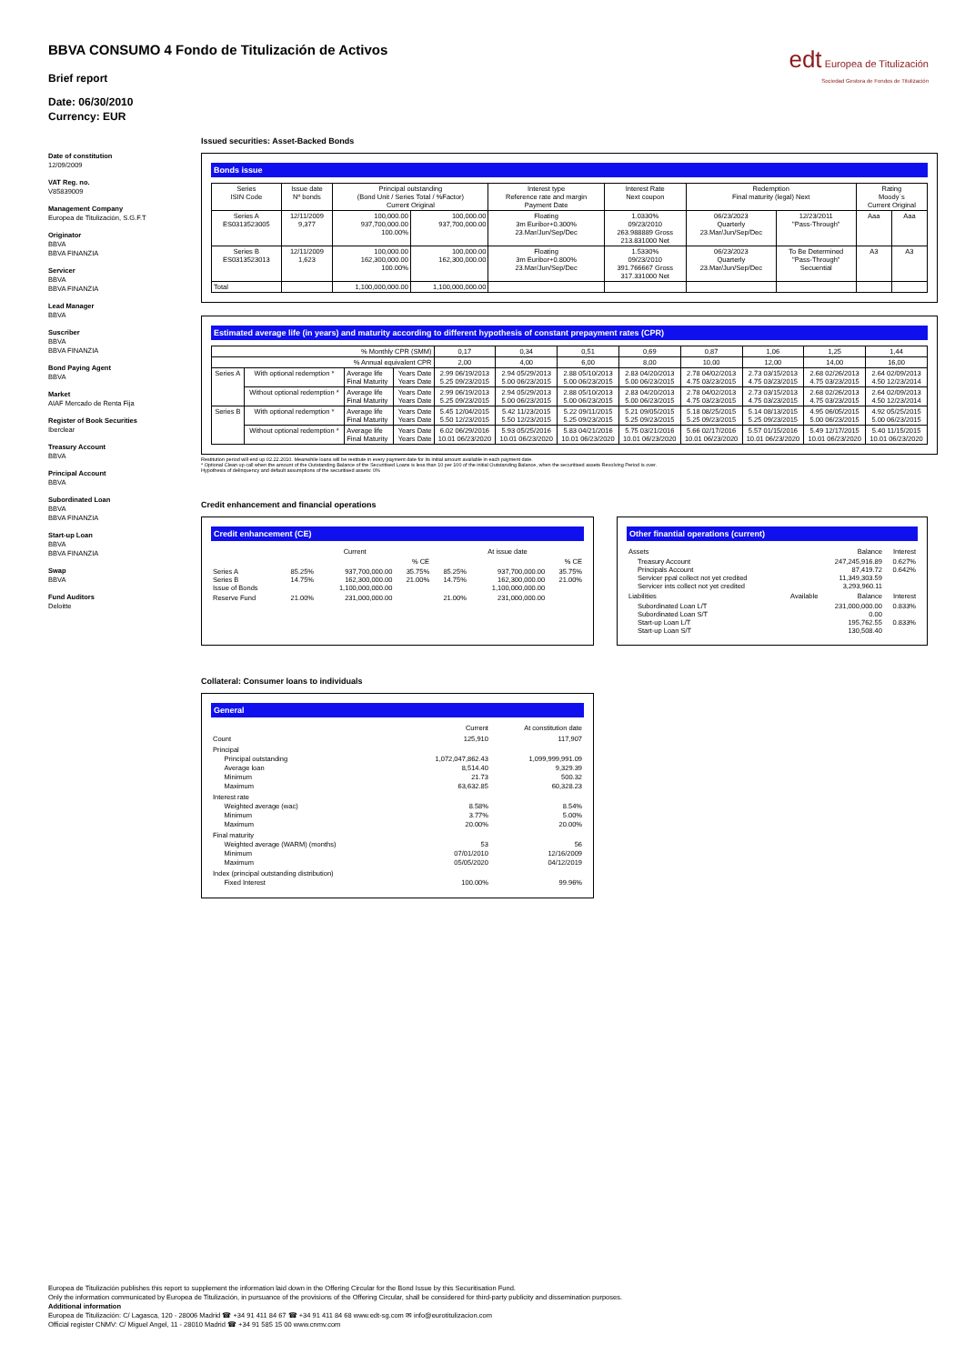BBVA CONSUMO 4 Fondo de Titulización de Activos
Brief report
Date: 06/30/2010
Currency: EUR
edt Europea de Titulización
Sociedad Gestora de Fondos de Titulización
Date of constitution
12/09/2009
VAT Reg. no.
V85839009
Management Company
Europea de Titulización, S.G.F.T
Originator
BBVA
BBVA FINANZIA
Servicer
BBVA
BBVA FINANZIA
Lead Manager
BBVA
Suscriber
BBVA
BBVA FINANZIA
Bond Paying Agent
BBVA
Market
AIAF Mercado de Renta Fija
Register of Book Securities
Iberclear
Treasury Account
BBVA
Principal Account
BBVA
Subordinated Loan
BBVA
BBVA FINANZIA
Start-up Loan
BBVA
BBVA FINANZIA
Swap
BBVA
Fund Auditors
Deloitte
Issued securities: Asset-Backed Bonds
Bonds issue
| Series ISIN Code | Issue date Nº bonds | Principal outstanding (Bond Unit / Series Total / %Factor) Current Original | | Interest type Reference rate and margin Payment Date | Interest Rate Next coupon | Redemption Final maturity (legal) Next | | Rating Moody´s Current Original | |
| Series A ES0313523005 | 12/11/2009 9,377 | 100,000.00 937,700,000.00 100.00% | 100,000.00 937,700,000.00 | Floating 3m Euribor+0.300% 23.Mar/Jun/Sep/Dec | 1.0330% 09/23/2010 263.988889 Gross 213.831000 Net | 06/23/2023 Quarterly 23.Mar/Jun/Sep/Dec | 12/23/2011 "Pass-Through" | Aaa | Aaa |
| Series B ES0313523013 | 12/11/2009 1,623 | 100,000.00 162,300,000.00 100.00% | 100,000.00 162,300,000.00 | Floating 3m Euribor+0.800% 23.Mar/Jun/Sep/Dec | 1.5330% 09/23/2010 391.766667 Gross 317.331000 Net | 06/23/2023 Quarterly 23.Mar/Jun/Sep/Dec | To Be Determined "Pass-Through" Secuential | A3 | A3 |
| Total | | 1,100,000,000.00 | 1,100,000,000.00 | | | | | | |
Estimated average life (in years) and maturity according to different hypothesis of constant prepayment rates (CPR)
| % Monthly CPR (SMM) | | | | 0,17 | 0,34 | 0,51 | 0,69 | 0,87 | 1,06 | 1,25 | 1,44 |
| % Annual equivalent CPR | | | | 2,00 | 4,00 | 6,00 | 8,00 | 10,00 | 12,00 | 14,00 | 16,00 |
| Series A | With optional redemption * | Average life Final Maturity | Years Date Years Date | 2.99 06/19/2013 5.25 09/23/2015 | 2.94 05/29/2013 5.00 06/23/2015 | 2.88 05/10/2013 5.00 06/23/2015 | 2.83 04/20/2013 5.00 06/23/2015 | 2.78 04/02/2013 4.75 03/23/2015 | 2.73 03/15/2013 4.75 03/23/2015 | 2.68 02/26/2013 4.75 03/23/2015 | 2.64 02/09/2013 4.50 12/23/2014 |
| | Without optional redemption * | Average life Final Maturity | Years Date Years Date | 2.99 06/19/2013 5.25 09/23/2015 | 2.94 05/29/2013 5.00 06/23/2015 | 2.88 05/10/2013 5.00 06/23/2015 | 2.83 04/20/2013 5.00 06/23/2015 | 2.78 04/02/2013 4.75 03/23/2015 | 2.73 03/15/2013 4.75 03/23/2015 | 2.68 02/26/2013 4.75 03/23/2015 | 2.64 02/09/2013 4.50 12/23/2014 |
| Series B | With optional redemption * | Average life Final Maturity | Years Date Years Date | 5.45 12/04/2015 5.50 12/23/2015 | 5.42 11/23/2015 5.50 12/23/2015 | 5.22 09/11/2015 5.25 09/23/2015 | 5.21 09/05/2015 5.25 09/23/2015 | 5.18 08/25/2015 5.25 09/23/2015 | 5.14 08/13/2015 5.25 09/23/2015 | 4.95 06/05/2015 5.00 06/23/2015 | 4.92 05/25/2015 5.00 06/23/2015 |
| | Without optional redemption * | Average life Final Maturity | Years Date Years Date | 6.02 06/29/2016 10.01 06/23/2020 | 5.93 05/25/2016 10.01 06/23/2020 | 5.83 04/21/2016 10.01 06/23/2020 | 5.75 03/21/2016 10.01 06/23/2020 | 5.66 02/17/2016 10.01 06/23/2020 | 5.57 01/15/2016 10.01 06/23/2020 | 5.49 12/17/2015 10.01 06/23/2020 | 5.40 11/15/2015 10.01 06/23/2020 |
Restitution period will end up 02.22.2010. Meanwhile loans will be restitute in every payment date for its initial amount available in each payment date.
* Optional Clean up call when the amount of the Outstanding Balance of the Securitised Loans is less than 10 per 100 of the initial Outstanding Balance, when the securitised assets Revolving Period is over.
Hypothesis of delinquency and default assumptions of the securitised assets: 0%
Credit enhancement and financial operations
Credit enhancement (CE)
| | | Current | | | At issue date | |
| | | | % CE | | | % CE |
| Series A Series B Issue of Bonds | 85.25% 14.75% | 937,700,000.00 162,300,000.00 1,100,000,000.00 | 35.75% 21.00% | 85.25% 14.75% | 937,700,000.00 162,300,000.00 1,100,000,000.00 | 35.75% 21.00% |
| Reserve Fund | 21.00% | 231,000,000.00 | | 21.00% | 231,000,000.00 | |
Other finantial operations (current)
| Assets | | Balance | Interest |
| Treasury Account Principals Account Servicer ppal collect not yet credited Servicer ints collect not yet credited | | 247,245,916.89 87,419.72 11,349,303.59 3,293,960.11 | 0.627% 0.642% |
| Liabilities | Available | Balance | Interest |
| Subordinated Loan L/T Subordinated Loan S/T Start-up Loan L/T Start-up Loan S/T | | 231,000,000.00 0.00 195,762.55 130,508.40 | 0.833% 0.833% |
Collateral: Consumer loans to individuals
General
| | Current | At constitution date |
| Count | 125,910 | 117,907 |
| Principal Principal outstanding Average loan Minimum Maximum | 1,072,047,862.43 8,514.40 21.73 63,632.85 | 1,099,999,991.09 9,329.39 500.32 60,328.23 |
| Interest rate Weighted average (wac) Minimum Maximum | 8.58% 3.77% 20.00% | 8.54% 5.00% 20.00% |
| Final maturity Weighted average (WARM) (months) Minimum Maximum | 53 07/01/2010 05/05/2020 | 56 12/16/2009 04/12/2019 |
| Index (principal outstanding distribution) Fixed Interest | 100.00% | 99.96% |
Europea de Titulización publishes this report to supplement the information laid down in the Offering Circular for the Bond Issue by this Securitisation Fund.
Only the information communicated by Europea de Titulización, in pursuance of the provisions of the Offering Circular, shall be considered for third-party publicity and dissemination purposes.
Additional information
Europea de Titulización: C/ Lagasca, 120 - 28006 Madrid ☎ +34 91 411 84 67 ☎ +34 91 411 84 68 www.edt-sg.com ✉ info@eurotitulizacion.com
Official register CNMV: C/ Miguel Angel, 11 - 28010 Madrid ☎ +34 91 585 15 00 www.cnmv.com